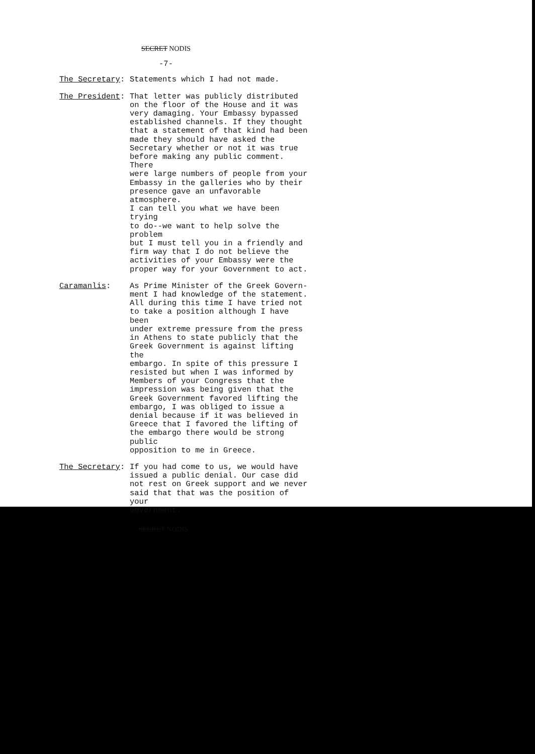SECRET NODIS
-7-
The Secretary: Statements which I had not made.
The President: That letter was publicly distributed on the floor of the House and it was very damaging. Your Embassy bypassed established channels. If they thought that a statement of that kind had been made they should have asked the Secretary whether or not it was true before making any public comment. There were large numbers of people from your Embassy in the galleries who by their presence gave an unfavorable atmosphere. I can tell you what we have been trying to do--we want to help solve the problem but I must tell you in a friendly and firm way that I do not believe the activities of your Embassy were the proper way for your Government to act.
Caramanlis: As Prime Minister of the Greek Govern- ment I had knowledge of the statement. All during this time I have tried not to take a position although I have been under extreme pressure from the press in Athens to state publicly that the Greek Government is against lifting the embargo. In spite of this pressure I resisted but when I was informed by Members of your Congress that the impression was being given that the Greek Government favored lifting the embargo, I was obliged to issue a denial because if it was believed in Greece that I favored the lifting of the embargo there would be strong public opposition to me in Greece.
The Secretary: If you had come to us, we would have issued a public denial. Our case did not rest on Greek support and we never said that that was the position of your Government.
SECRET NODIS